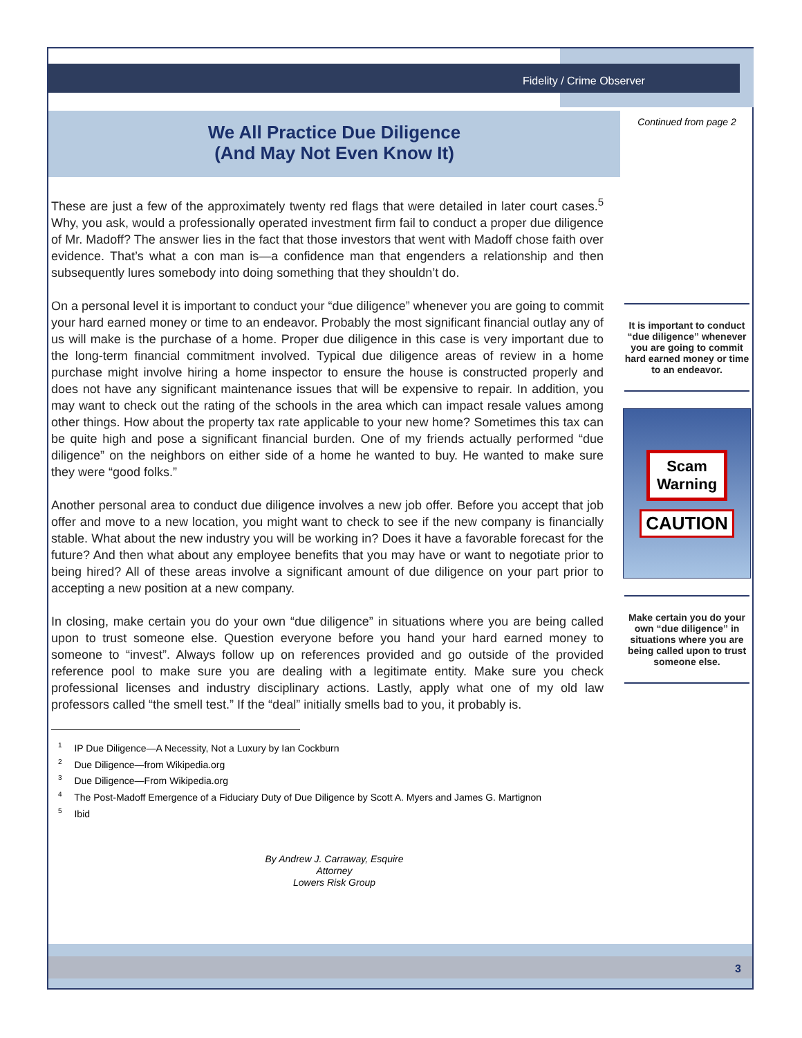Fidelity / Crime Observer
We All Practice Due Diligence
(And May Not Even Know It)
These are just a few of the approximately twenty red flags that were detailed in later court cases.<sup>5</sup> Why, you ask, would a professionally operated investment firm fail to conduct a proper due diligence of Mr. Madoff? The answer lies in the fact that those investors that went with Madoff chose faith over evidence. That’s what a con man is—a confidence man that engenders a relationship and then subsequently lures somebody into doing something that they shouldn’t do.
On a personal level it is important to conduct your “due diligence” whenever you are going to commit your hard earned money or time to an endeavor. Probably the most significant financial outlay any of us will make is the purchase of a home. Proper due diligence in this case is very important due to the long-term financial commitment involved. Typical due diligence areas of review in a home purchase might involve hiring a home inspector to ensure the house is constructed properly and does not have any significant maintenance issues that will be expensive to repair. In addition, you may want to check out the rating of the schools in the area which can impact resale values among other things. How about the property tax rate applicable to your new home? Sometimes this tax can be quite high and pose a significant financial burden. One of my friends actually performed “due diligence” on the neighbors on either side of a home he wanted to buy. He wanted to make sure they were “good folks.”
Another personal area to conduct due diligence involves a new job offer. Before you accept that job offer and move to a new location, you might want to check to see if the new company is financially stable. What about the new industry you will be working in? Does it have a favorable forecast for the future? And then what about any employee benefits that you may have or want to negotiate prior to being hired? All of these areas involve a significant amount of due diligence on your part prior to accepting a new position at a new company.
In closing, make certain you do your own “due diligence” in situations where you are being called upon to trust someone else. Question everyone before you hand your hard earned money to someone to “invest”. Always follow up on references provided and go outside of the provided reference pool to make sure you are dealing with a legitimate entity. Make sure you check professional licenses and industry disciplinary actions. Lastly, apply what one of my old law professors called “the smell test.” If the “deal” initially smells bad to you, it probably is.
<sup>1</sup> IP Due Diligence—A Necessity, Not a Luxury by Ian Cockburn
<sup>2</sup> Due Diligence—from Wikipedia.org
<sup>3</sup> Due Diligence—From Wikipedia.org
<sup>4</sup> The Post-Madoff Emergence of a Fiduciary Duty of Due Diligence by Scott A. Myers and James G. Martignon
<sup>5</sup> Ibid
By Andrew J. Carraway, Esquire
Attorney
Lowers Risk Group
Continued from page 2
It is important to conduct “due diligence” whenever you are going to commit hard earned money or time to an endeavor.
Scam
Warning
CAUTION
Make certain you do your own “due diligence” in situations where you are being called upon to trust someone else.
3